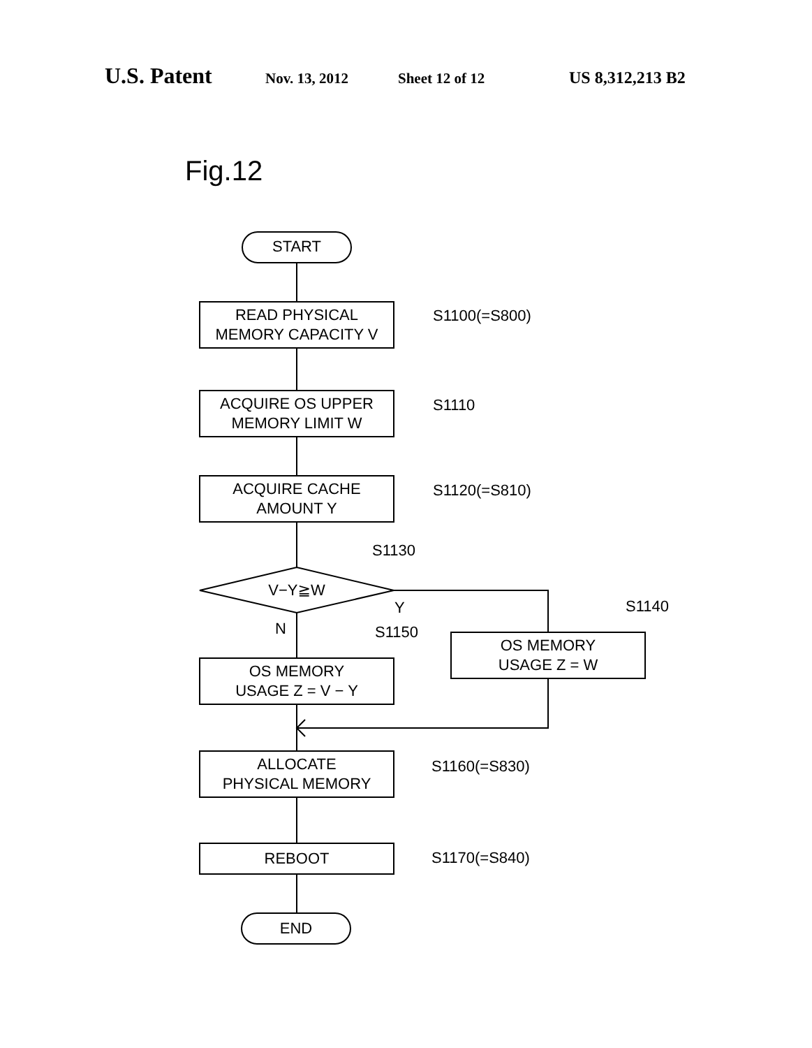U.S. Patent Nov. 13, 2012 Sheet 12 of 12 US 8,312,213 B2
Fig.12
START
READ PHYSICAL
MEMORY CAPACITY V
S1100(=S800)
ACQUIRE OS UPPER
MEMORY LIMIT W
S1110
ACQUIRE CACHE
AMOUNT Y
S1120(=S810)
S1130
V−Y≧W
Y
N
S1140
OS MEMORY
USAGE Z = W
S1150
OS MEMORY
USAGE Z = V − Y
ALLOCATE
PHYSICAL MEMORY
S1160(=S830)
REBOOT S1170(=S840)
END